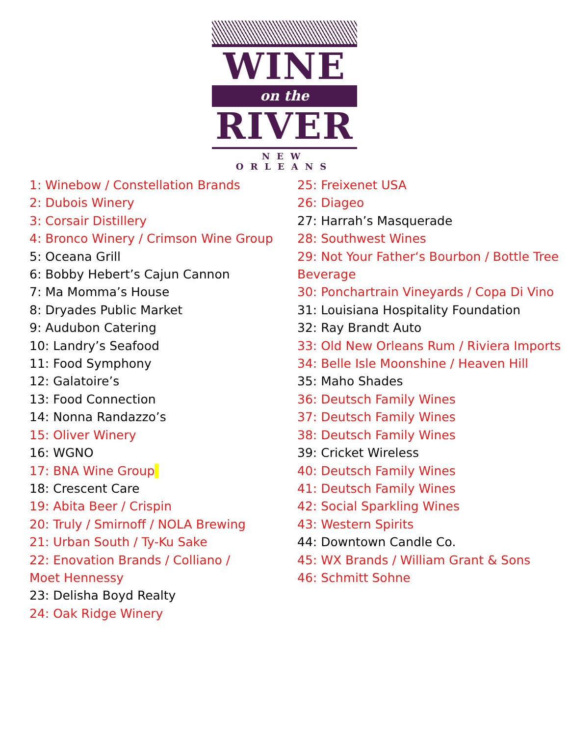WINE
on the
RIVER
NEW ORLEANS
1: Winebow / Constellation Brands
2: Dubois Winery
3: Corsair Distillery
4: Bronco Winery / Crimson Wine Group
5: Oceana Grill
6: Bobby Hebert’s Cajun Cannon
7: Ma Momma’s House
8: Dryades Public Market
9: Audubon Catering
10: Landry’s Seafood
11: Food Symphony
12: Galatoire’s
13: Food Connection
14: Nonna Randazzo’s
15: Oliver Winery
16: WGNO
17: BNA Wine Group
18: Crescent Care
19: Abita Beer / Crispin
20: Truly / Smirnoff / NOLA Brewing
21: Urban South / Ty-Ku Sake
22: Enovation Brands / Colliano /
Moet Hennessy
23: Delisha Boyd Realty
24: Oak Ridge Winery
25: Freixenet USA
26: Diageo
27: Harrah’s Masquerade
28: Southwest Wines
29: Not Your Father‘s Bourbon / Bottle Tree Beverage
30: Ponchartrain Vineyards / Copa Di Vino
31: Louisiana Hospitality Foundation
32: Ray Brandt Auto
33: Old New Orleans Rum / Riviera Imports
34: Belle Isle Moonshine / Heaven Hill
35: Maho Shades
36: Deutsch Family Wines
37: Deutsch Family Wines
38: Deutsch Family Wines
39: Cricket Wireless
40: Deutsch Family Wines
41: Deutsch Family Wines
42: Social Sparkling Wines
43: Western Spirits
44: Downtown Candle Co.
45: WX Brands / William Grant & Sons
46: Schmitt Sohne